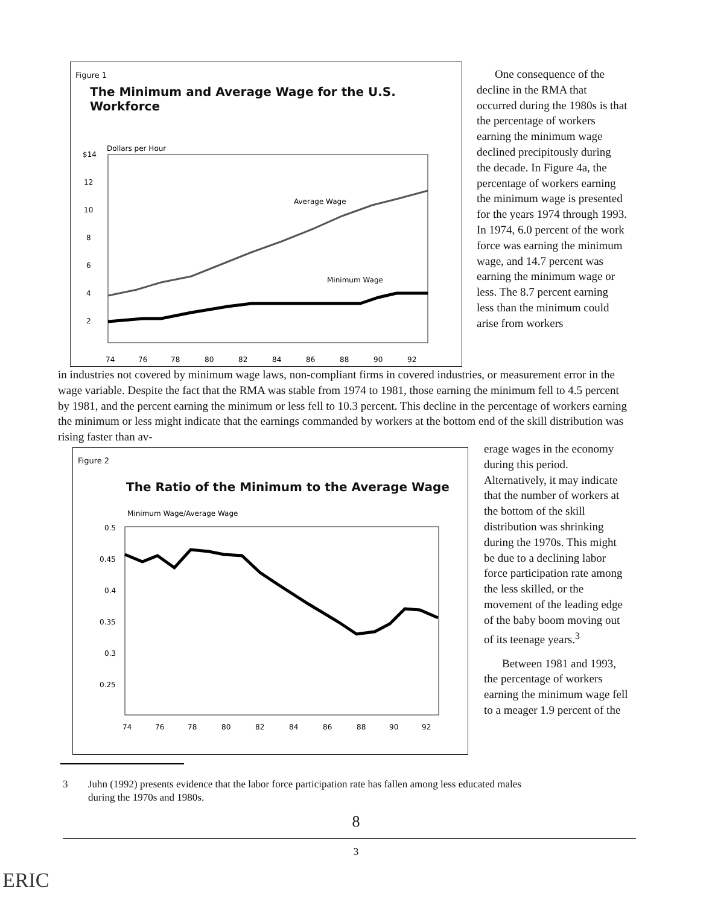Figure 1
The Minimum and Average Wage for the U.S. Workforce
$14
Dollars per Hour
12
10
8
6
4
2
Average Wage
Minimum Wage
74
76
78
80
82
84
86
88
90
92
One consequence of the decline in the RMA that occurred during the 1980s is that the percentage of workers earning the minimum wage declined precipitously during the decade. In Figure 4a, the percentage of workers earning the minimum wage is presented for the years 1974 through 1993. In 1974, 6.0 percent of the work force was earning the minimum wage, and 14.7 percent was earning the minimum wage or less. The 8.7 percent earning less than the minimum could arise from workers
in industries not covered by minimum wage laws, non-compliant firms in covered industries, or measurement error in the wage variable. Despite the fact that the RMA was stable from 1974 to 1981, those earning the minimum fell to 4.5 percent by 1981, and the percent earning the minimum or less fell to 10.3 percent. This decline in the percentage of workers earning the minimum or less might indicate that the earnings commanded by workers at the bottom end of the skill distribution was rising faster than av-
Figure 2
The Ratio of the Minimum to the Average Wage
Minimum Wage/Average Wage
0.5
0.45
0.4
0.35
0.3
0.25
74
76
78
80
82
84
86
88
90
92
erage wages in the economy during this period. Alternatively, it may indicate that the number of workers at the bottom of the skill distribution was shrinking during the 1970s. This might be due to a declining labor force participation rate among the less skilled, or the movement of the leading edge of the baby boom moving out of its teenage years.<sup>3</sup>
Between 1981 and 1993, the percentage of workers earning the minimum wage fell to a meager 1.9 percent of the
3 Juhn (1992) presents evidence that the labor force participation rate has fallen among less educated males
during the 1970s and 1980s.
8
ERIC
3